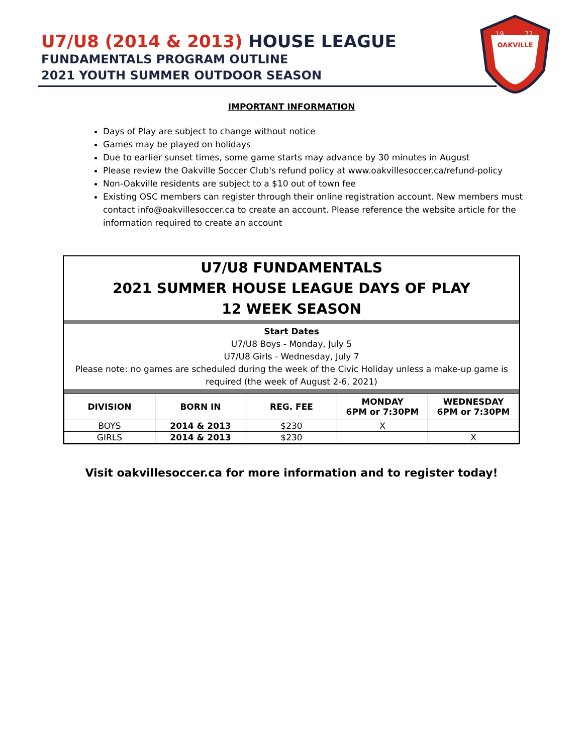U7/U8 (2014 & 2013) HOUSE LEAGUE
FUNDAMENTALS PROGRAM OUTLINE
2021 YOUTH SUMMER OUTDOOR SEASON
OAKVILLE
19
72
IMPORTANT INFORMATION
Days of Play are subject to change without notice
Games may be played on holidays
Due to earlier sunset times, some game starts may advance by 30 minutes in August
Please review the Oakville Soccer Club's refund policy at www.oakvillesoccer.ca/refund-policy
Non-Oakville residents are subject to a $10 out of town fee
Existing OSC members can register through their online registration account. New members must contact info@oakvillesoccer.ca to create an account. Please reference the website article for the information required to create an account
U7/U8 FUNDAMENTALS
2021 SUMMER HOUSE LEAGUE DAYS OF PLAY
12 WEEK SEASON
Start Dates
U7/U8 Boys - Monday, July 5
U7/U8 Girls - Wednesday, July 7
Please note: no games are scheduled during the week of the Civic Holiday unless a make-up game is required (the week of August 2-6, 2021)
| DIVISION | BORN IN | REG. FEE | MONDAY 6PM or 7:30PM | WEDNESDAY 6PM or 7:30PM |
| --- | --- | --- | --- | --- |
| BOYS | 2014 & 2013 | $230 | X | |
| GIRLS | 2014 & 2013 | $230 | | X |
Visit oakvillesoccer.ca for more information and to register today!